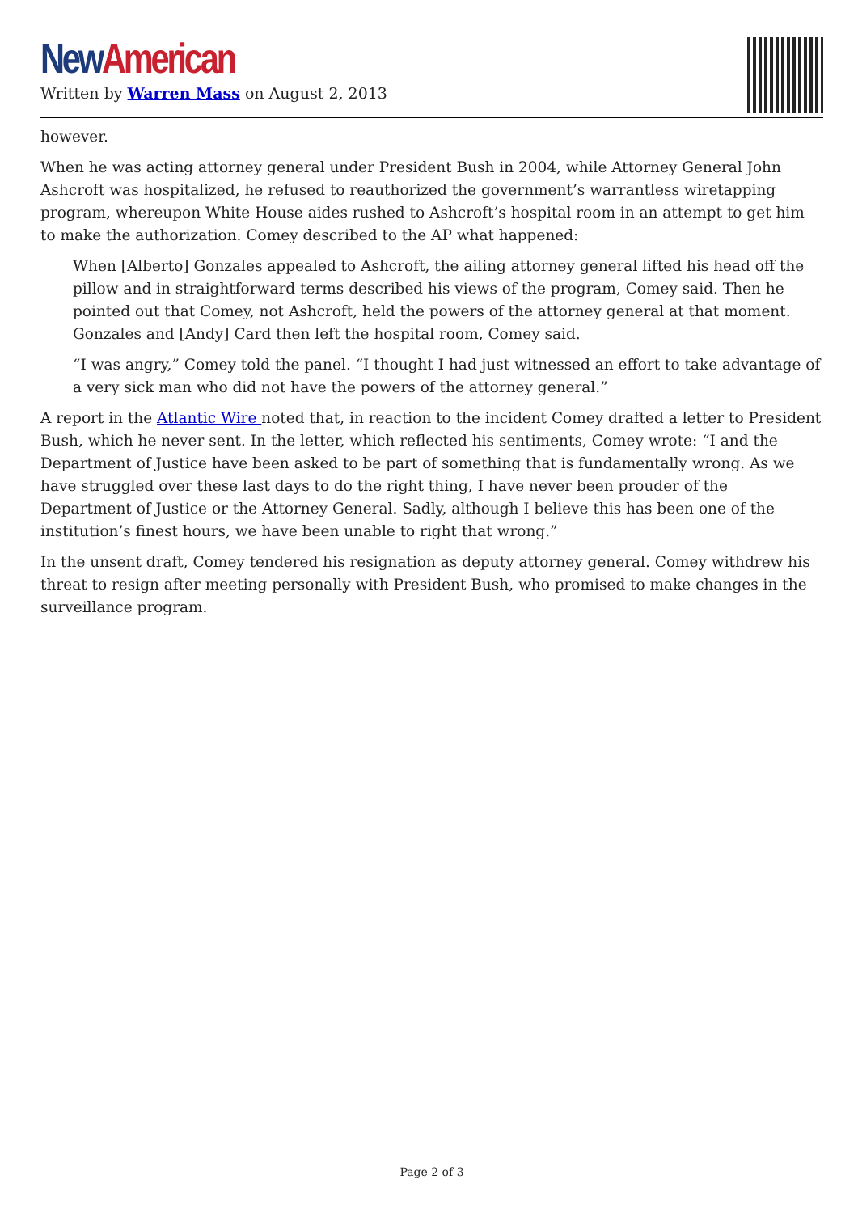New American
Written by Warren Mass on August 2, 2013
however.
When he was acting attorney general under President Bush in 2004, while Attorney General John Ashcroft was hospitalized, he refused to reauthorized the government’s warrantless wiretapping program, whereupon White House aides rushed to Ashcroft’s hospital room in an attempt to get him to make the authorization. Comey described to the AP what happened:
When [Alberto] Gonzales appealed to Ashcroft, the ailing attorney general lifted his head off the pillow and in straightforward terms described his views of the program, Comey said. Then he pointed out that Comey, not Ashcroft, held the powers of the attorney general at that moment. Gonzales and [Andy] Card then left the hospital room, Comey said.
“I was angry,” Comey told the panel. “I thought I had just witnessed an effort to take advantage of a very sick man who did not have the powers of the attorney general.”
A report in the Atlantic Wire noted that, in reaction to the incident Comey drafted a letter to President Bush, which he never sent. In the letter, which reflected his sentiments, Comey wrote: “I and the Department of Justice have been asked to be part of something that is fundamentally wrong. As we have struggled over these last days to do the right thing, I have never been prouder of the Department of Justice or the Attorney General. Sadly, although I believe this has been one of the institution’s finest hours, we have been unable to right that wrong.”
In the unsent draft, Comey tendered his resignation as deputy attorney general. Comey withdrew his threat to resign after meeting personally with President Bush, who promised to make changes in the surveillance program.
Page 2 of 3